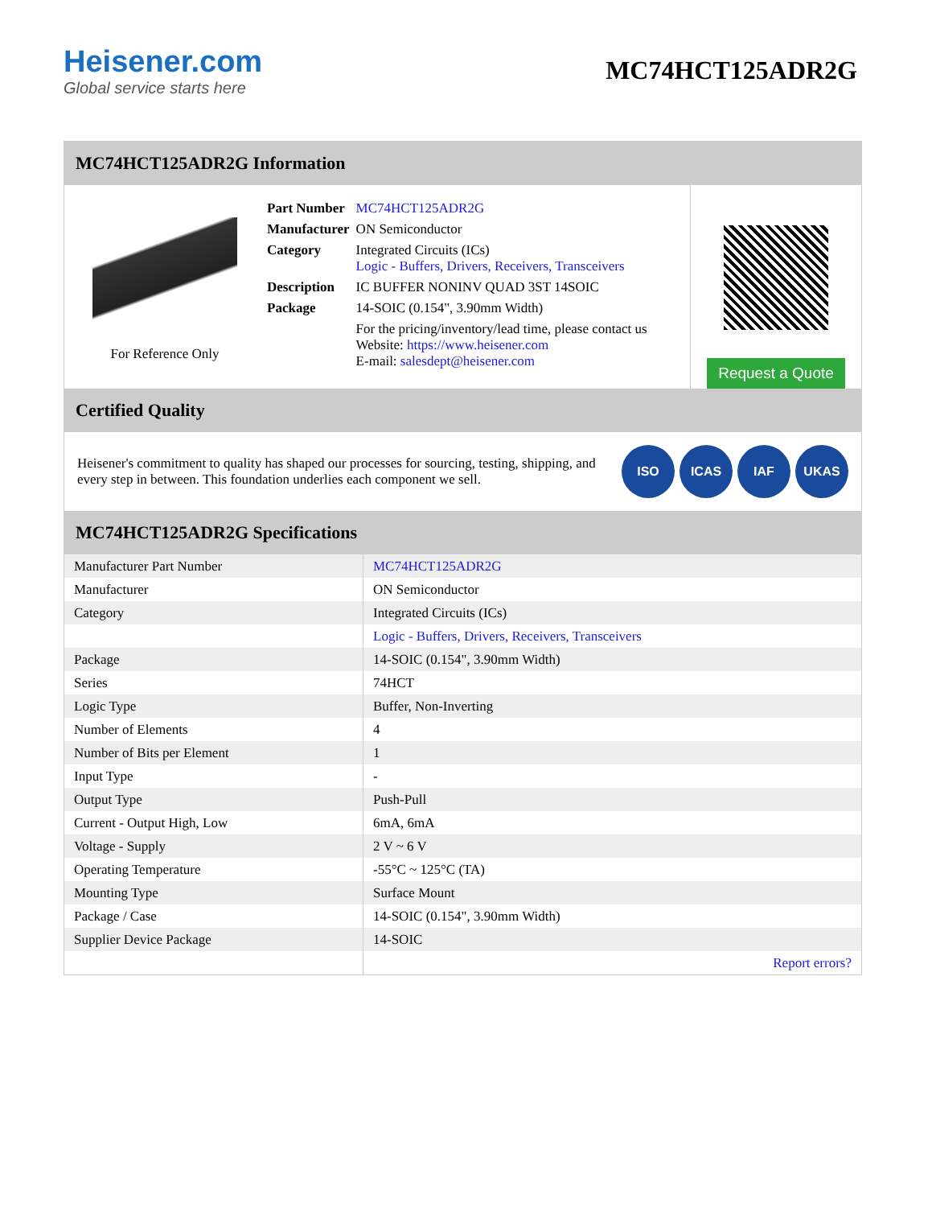Heisener.com
Global service starts here
MC74HCT125ADR2G
MC74HCT125ADR2G Information
For Reference Only
| Part Number | MC74HCT125ADR2G |
| Manufacturer | ON Semiconductor |
| Category | Integrated Circuits (ICs) Logic - Buffers, Drivers, Receivers, Transceivers |
| Description | IC BUFFER NONINV QUAD 3ST 14SOIC |
| Package | 14-SOIC (0.154", 3.90mm Width) |
| | For the pricing/inventory/lead time, please contact us Website: https://www.heisener.com E-mail: salesdept@heisener.com |
Request a Quote
Certified Quality
Heisener's commitment to quality has shaped our processes for sourcing, testing, shipping, and every step in between. This foundation underlies each component we sell.
ISO ICAS IAF UKAS
MC74HCT125ADR2G Specifications
| Manufacturer Part Number | MC74HCT125ADR2G |
| Manufacturer | ON Semiconductor |
| Category | Integrated Circuits (ICs) |
| | Logic - Buffers, Drivers, Receivers, Transceivers |
| Package | 14-SOIC (0.154", 3.90mm Width) |
| Series | 74HCT |
| Logic Type | Buffer, Non-Inverting |
| Number of Elements | 4 |
| Number of Bits per Element | 1 |
| Input Type | - |
| Output Type | Push-Pull |
| Current - Output High, Low | 6mA, 6mA |
| Voltage - Supply | 2 V ~ 6 V |
| Operating Temperature | -55°C ~ 125°C (TA) |
| Mounting Type | Surface Mount |
| Package / Case | 14-SOIC (0.154", 3.90mm Width) |
| Supplier Device Package | 14-SOIC |
| | Report errors? |